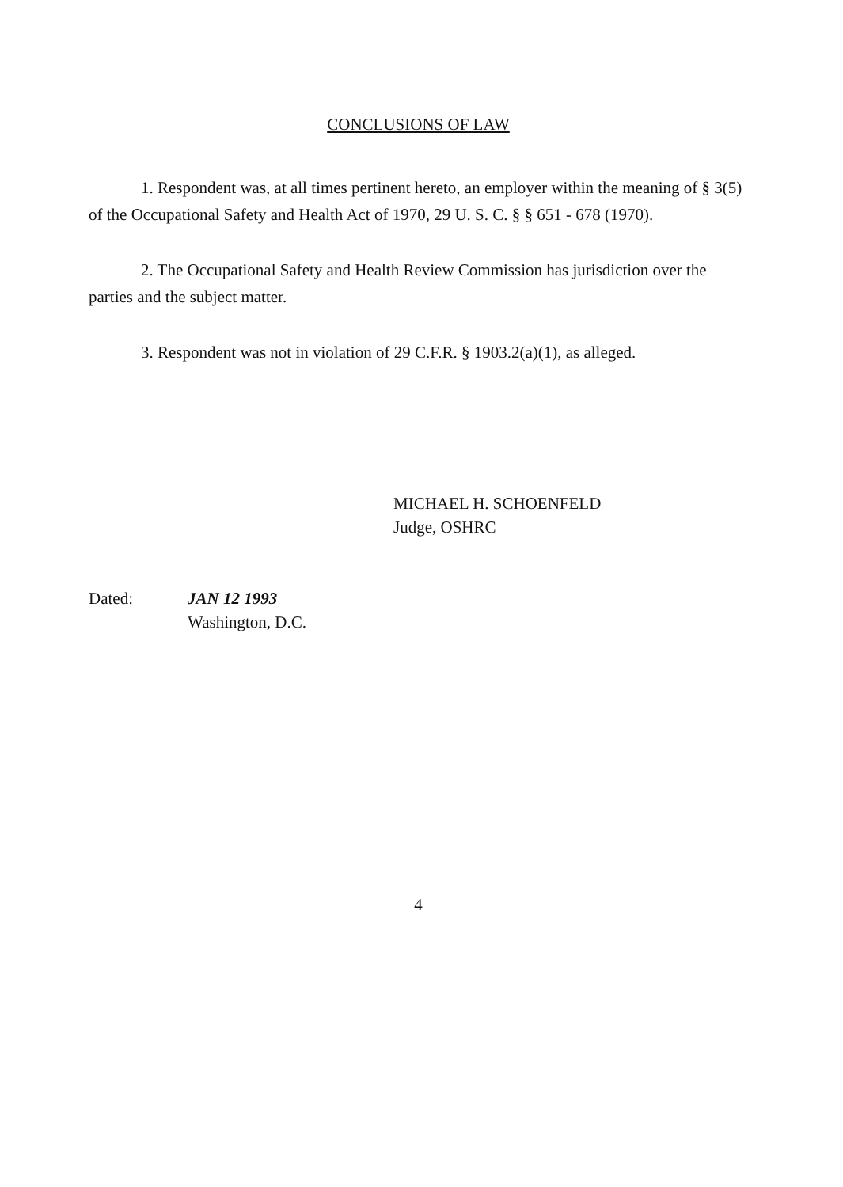CONCLUSIONS OF LAW
1. Respondent was, at all times pertinent hereto, an employer within the meaning of § 3(5) of the Occupational Safety and Health Act of 1970, 29 U. S. C. § § 651 - 678 (1970).
2. The Occupational Safety and Health Review Commission has jurisdiction over the parties and the subject matter.
3. Respondent was not in violation of 29 C.F.R. § 1903.2(a)(1), as alleged.
MICHAEL H. SCHOENFELD
Judge, OSHRC
Dated: JAN 12 1993
Washington, D.C.
4